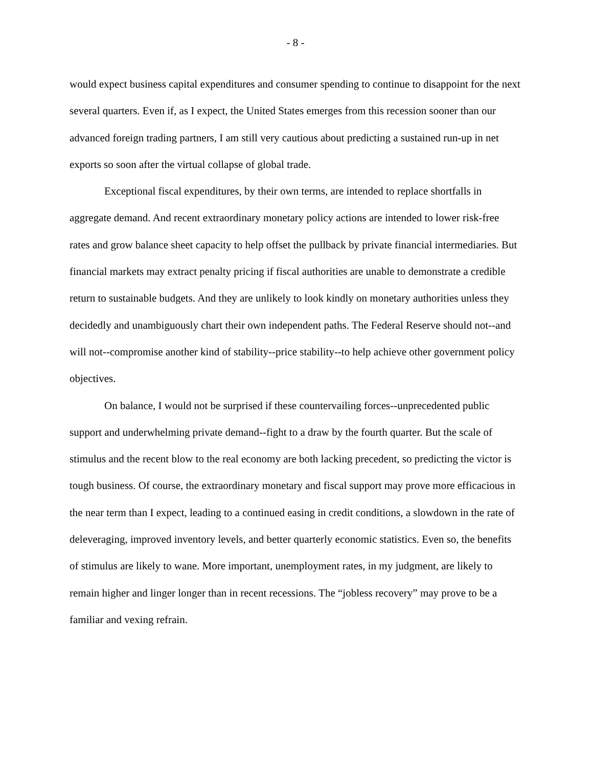- 8 -
would expect business capital expenditures and consumer spending to continue to disappoint for the next several quarters. Even if, as I expect, the United States emerges from this recession sooner than our advanced foreign trading partners, I am still very cautious about predicting a sustained run-up in net exports so soon after the virtual collapse of global trade.
Exceptional fiscal expenditures, by their own terms, are intended to replace shortfalls in aggregate demand. And recent extraordinary monetary policy actions are intended to lower risk-free rates and grow balance sheet capacity to help offset the pullback by private financial intermediaries. But financial markets may extract penalty pricing if fiscal authorities are unable to demonstrate a credible return to sustainable budgets. And they are unlikely to look kindly on monetary authorities unless they decidedly and unambiguously chart their own independent paths. The Federal Reserve should not--and will not--compromise another kind of stability--price stability--to help achieve other government policy objectives.
On balance, I would not be surprised if these countervailing forces--unprecedented public support and underwhelming private demand--fight to a draw by the fourth quarter. But the scale of stimulus and the recent blow to the real economy are both lacking precedent, so predicting the victor is tough business. Of course, the extraordinary monetary and fiscal support may prove more efficacious in the near term than I expect, leading to a continued easing in credit conditions, a slowdown in the rate of deleveraging, improved inventory levels, and better quarterly economic statistics. Even so, the benefits of stimulus are likely to wane. More important, unemployment rates, in my judgment, are likely to remain higher and linger longer than in recent recessions. The “jobless recovery” may prove to be a familiar and vexing refrain.